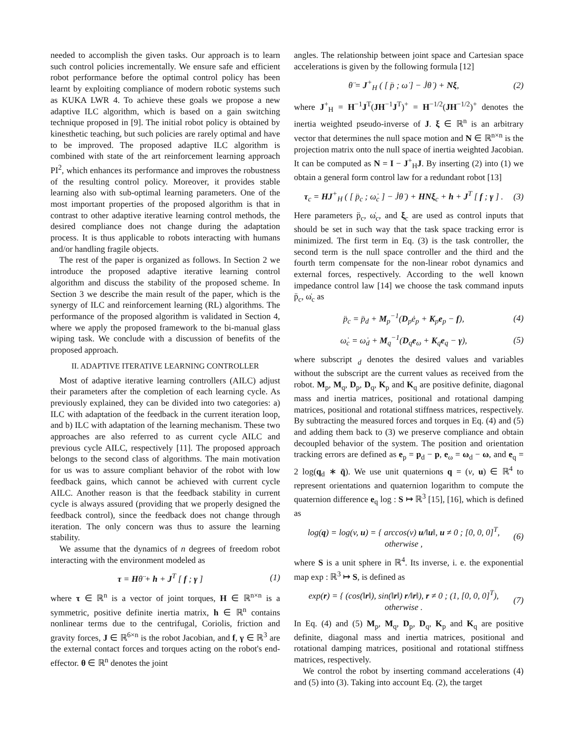needed to accomplish the given tasks. Our approach is to learn such control policies incrementally. We ensure safe and efficient robot performance before the optimal control policy has been learnt by exploiting compliance of modern robotic systems such as KUKA LWR 4. To achieve these goals we propose a new adaptive ILC algorithm, which is based on a gain switching technique proposed in [9]. The initial robot policy is obtained by kinesthetic teaching, but such policies are rarely optimal and have to be improved. The proposed adaptive ILC algorithm is combined with state of the art reinforcement learning approach PI<sup>2</sup>, which enhances its performance and improves the robustness of the resulting control policy. Moreover, it provides stable learning also with sub-optimal learning parameters. One of the most important properties of the proposed algorithm is that in contrast to other adaptive iterative learning control methods, the desired compliance does not change during the adaptation process. It is thus applicable to robots interacting with humans and/or handling fragile objects.
The rest of the paper is organized as follows. In Section 2 we introduce the proposed adaptive iterative learning control algorithm and discuss the stability of the proposed scheme. In Section 3 we describe the main result of the paper, which is the synergy of ILC and reinforcement learning (RL) algorithms. The performance of the proposed algorithm is validated in Section 4, where we apply the proposed framework to the bi-manual glass wiping task. We conclude with a discussion of benefits of the proposed approach.
II. ADAPTIVE ITERATIVE LEARNING CONTROLLER
Most of adaptive iterative learning controllers (AILC) adjust their parameters after the completion of each learning cycle. As previously explained, they can be divided into two categories: a) ILC with adaptation of the feedback in the current iteration loop, and b) ILC with adaptation of the learning mechanism. These two approaches are also referred to as current cycle AILC and previous cycle AILC, respectively [11]. The proposed approach belongs to the second class of algorithms. The main motivation for us was to assure compliant behavior of the robot with low feedback gains, which cannot be achieved with current cycle AILC. Another reason is that the feedback stability in current cycle is always assured (providing that we properly designed the feedback control), since the feedback does not change through iteration. The only concern was thus to assure the learning stability.
We assume that the dynamics of n degrees of freedom robot interacting with the environment modeled as
τ = Hθ̈ + h + J<sup>T</sup> [ f ; γ ] (1)
where τ ∈ ℝ<sup>n</sup> is a vector of joint torques, H ∈ ℝ<sup>n×n</sup> is a symmetric, positive definite inertia matrix, h ∈ ℝ<sup>n</sup> contains nonlinear terms due to the centrifugal, Coriolis, friction and gravity forces, J ∈ ℝ<sup>6×n</sup> is the robot Jacobian, and f, γ ∈ ℝ<sup>3</sup> are the external contact forces and torques acting on the robot's end-effector. θ ∈ ℝ<sup>n</sup> denotes the joint
angles. The relationship between joint space and Cartesian space accelerations is given by the following formula [12]
θ̈ = J<sup>+</sup><sub>H</sub> ( [ p̈ ; ω̇ ] − J̇θ̇ ) + Nξ, (2)
where J<sup>+</sup><sub>H</sub> = H<sup>−1</sup>J<sup>T</sup>(JH<sup>−1</sup>J<sup>T</sup>)<sup>+</sup> = H<sup>−1/2</sup>(JH<sup>−1/2</sup>)<sup>+</sup> denotes the inertia weighted pseudo-inverse of J. ξ ∈ ℝ<sup>n</sup> is an arbitrary vector that determines the null space motion and N ∈ ℝ<sup>n×n</sup> is the projection matrix onto the null space of inertia weighted Jacobian. It can be computed as N = I − J<sup>+</sup><sub>H</sub>J. By inserting (2) into (1) we obtain a general form control law for a redundant robot [13]
τ<sub>c</sub> = HJ<sup>+</sup><sub>H</sub> ( [ p̈<sub>c</sub> ; ω̇<sub>c</sub> ] − J̇θ̇ ) + HN ξ<sub>c</sub> + h + J<sup>T</sup> [ f ; γ ] . (3)
Here parameters p̈<sub>c</sub>, ω̇<sub>c</sub>, and ξ<sub>c</sub> are used as control inputs that should be set in such way that the task space tracking error is minimized. The first term in Eq. (3) is the task controller, the second term is the null space controller and the third and the fourth term compensate for the non-linear robot dynamics and external forces, respectively. According to the well known impedance control law [14] we choose the task command inputs p̈<sub>c</sub>, ω̇<sub>c</sub> as
p̈<sub>c</sub> = p̈<sub>d</sub> + M<sub>p</sub><sup>−1</sup>(D<sub>p</sub>ė<sub>p</sub> + K<sub>p</sub>e<sub>p</sub> − f), (4)
ω̇<sub>c</sub> = ω̇<sub>d</sub> + M<sub>q</sub><sup>−1</sup>(D<sub>q</sub>e<sub>ω</sub> + K<sub>q</sub>e<sub>q</sub> − γ), (5)
where subscript <sub>d</sub> denotes the desired values and variables without the subscript are the current values as received from the robot. M<sub>p</sub>, M<sub>q</sub>, D<sub>p</sub>, D<sub>q</sub>, K<sub>p</sub> and K<sub>q</sub> are positive definite, diagonal mass and inertia matrices, positional and rotational damping matrices, positional and rotational stiffness matrices, respectively. By subtracting the measured forces and torques in Eq. (4) and (5) and adding them back to (3) we preserve compliance and obtain decoupled behavior of the system. The position and orientation tracking errors are defined as e<sub>p</sub> = p<sub>d</sub> − p, e<sub>ω</sub> = ω<sub>d</sub> − ω, and e<sub>q</sub> = 2 log(q<sub>d</sub> ∗ q̄). We use unit quaternions q = (v, u) ∈ ℝ<sup>4</sup> to represent orientations and quaternion logarithm to compute the quaternion difference e<sub>q</sub> log : S ↦ ℝ<sup>3</sup> [15], [16], which is defined as
log(q) = log(v, u) = { arccos(v) u/‖u‖, u ≠ 0 ; [0, 0, 0]<sup>T</sup>, otherwise , (6)
where S is a unit sphere in ℝ<sup>4</sup>. Its inverse, i. e. the exponential map exp : ℝ<sup>3</sup> ↦ S, is defined as
exp(r) = { (cos(‖r‖), sin(‖r‖) r/‖r‖), r ≠ 0 ; (1, [0, 0, 0]<sup>T</sup>), otherwise . (7)
In Eq. (4) and (5) M<sub>p</sub>, M<sub>q</sub>, D<sub>p</sub>, D<sub>q</sub>, K<sub>p</sub> and K<sub>q</sub> are positive definite, diagonal mass and inertia matrices, positional and rotational damping matrices, positional and rotational stiffness matrices, respectively.
We control the robot by inserting command accelerations (4) and (5) into (3). Taking into account Eq. (2), the target